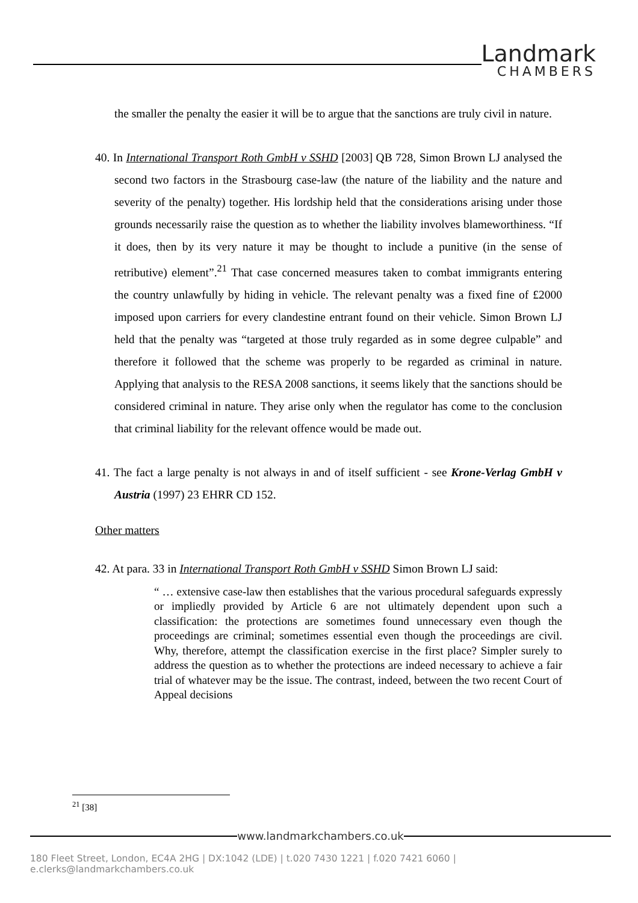Landmark
CHAMBERS
the smaller the penalty the easier it will be to argue that the sanctions are truly civil in nature.
40. In International Transport Roth GmbH v SSHD [2003] QB 728, Simon Brown LJ analysed the second two factors in the Strasbourg case-law (the nature of the liability and the nature and severity of the penalty) together. His lordship held that the considerations arising under those grounds necessarily raise the question as to whether the liability involves blameworthiness. “If it does, then by its very nature it may be thought to include a punitive (in the sense of retributive) element”.<sup>21</sup> That case concerned measures taken to combat immigrants entering the country unlawfully by hiding in vehicle. The relevant penalty was a fixed fine of £2000 imposed upon carriers for every clandestine entrant found on their vehicle. Simon Brown LJ held that the penalty was “targeted at those truly regarded as in some degree culpable” and therefore it followed that the scheme was properly to be regarded as criminal in nature. Applying that analysis to the RESA 2008 sanctions, it seems likely that the sanctions should be considered criminal in nature. They arise only when the regulator has come to the conclusion that criminal liability for the relevant offence would be made out.
41. The fact a large penalty is not always in and of itself sufficient - see Krone-Verlag GmbH v Austria (1997) 23 EHRR CD 152.
Other matters
42. At para. 33 in International Transport Roth GmbH v SSHD Simon Brown LJ said:
“ … extensive case-law then establishes that the various procedural safeguards expressly or impliedly provided by Article 6 are not ultimately dependent upon such a classification: the protections are sometimes found unnecessary even though the proceedings are criminal; sometimes essential even though the proceedings are civil. Why, therefore, attempt the classification exercise in the first place? Simpler surely to address the question as to whether the protections are indeed necessary to achieve a fair trial of whatever may be the issue. The contrast, indeed, between the two recent Court of Appeal decisions
<sup>21</sup> [38]
www.landmarkchambers.co.uk
180 Fleet Street, London, EC4A 2HG | DX:1042 (LDE) | t.020 7430 1221 | f.020 7421 6060 | e.clerks@landmarkchambers.co.uk